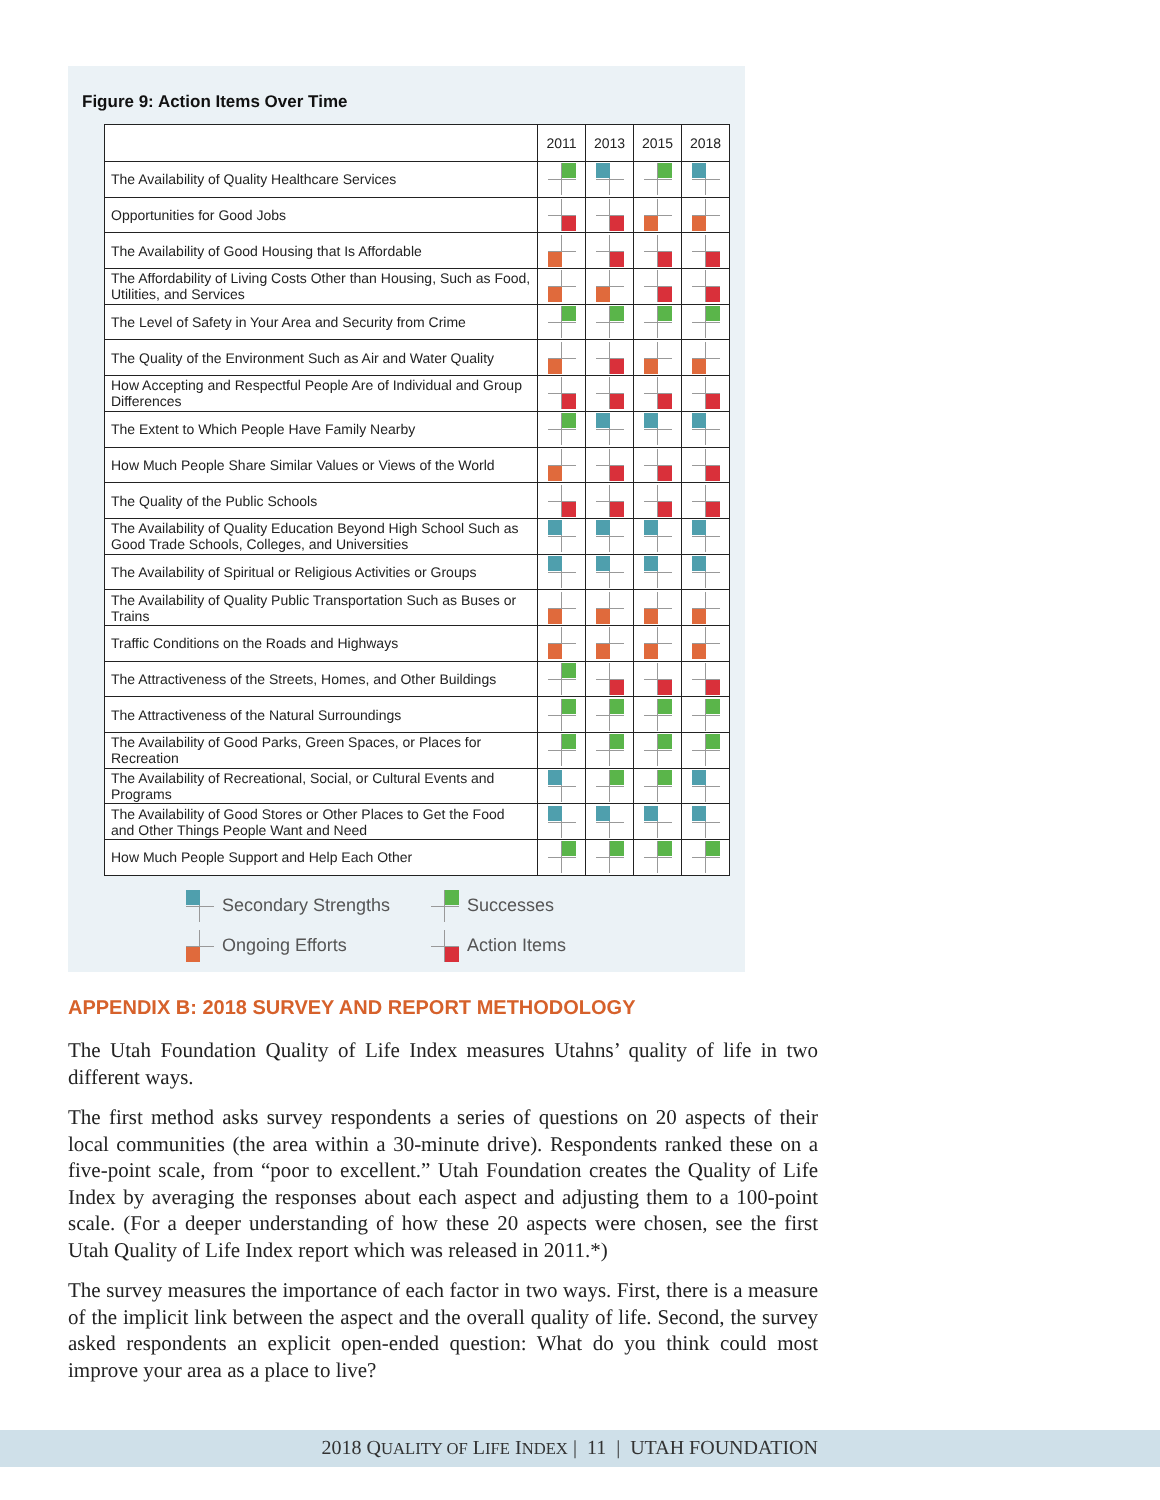Figure 9: Action Items Over Time
| | 2011 | 2013 | 2015 | 2018 |
| --- | --- | --- | --- | --- |
| The Availability of Quality Healthcare Services | | | | |
| Opportunities for Good Jobs | | | | |
| The Availability of Good Housing that Is Affordable | | | | |
| The Affordability of Living Costs Other than Housing, Such as Food, Utilities, and Services | | | | |
| The Level of Safety in Your Area and Security from Crime | | | | |
| The Quality of the Environment Such as Air and Water Quality | | | | |
| How Accepting and Respectful People Are of Individual and Group Differences | | | | |
| The Extent to Which People Have Family Nearby | | | | |
| How Much People Share Similar Values or Views of the World | | | | |
| The Quality of the Public Schools | | | | |
| The Availability of Quality Education Beyond High School Such as Good Trade Schools, Colleges, and Universities | | | | |
| The Availability of Spiritual or Religious Activities or Groups | | | | |
| The Availability of Quality Public Transportation Such as Buses or Trains | | | | |
| Traffic Conditions on the Roads and Highways | | | | |
| The Attractiveness of the Streets, Homes, and Other Buildings | | | | |
| The Attractiveness of the Natural Surroundings | | | | |
| The Availability of Good Parks, Green Spaces, or Places for Recreation | | | | |
| The Availability of Recreational, Social, or Cultural Events and Programs | | | | |
| The Availability of Good Stores or Other Places to Get the Food and Other Things People Want and Need | | | | |
| How Much People Support and Help Each Other | | | | |
Secondary Strengths
Successes
Ongoing Efforts
Action Items
APPENDIX B: 2018 SURVEY AND REPORT METHODOLOGY
The Utah Foundation Quality of Life Index measures Utahns’ quality of life in two different ways.
The first method asks survey respondents a series of questions on 20 aspects of their local communities (the area within a 30-minute drive). Respondents ranked these on a five-point scale, from “poor to excellent.” Utah Foundation creates the Quality of Life Index by averaging the responses about each aspect and adjusting them to a 100-point scale. (For a deeper understanding of how these 20 aspects were chosen, see the first Utah Quality of Life Index report which was released in 2011.*)
The survey measures the importance of each factor in two ways. First, there is a measure of the implicit link between the aspect and the overall quality of life. Second, the survey asked respondents an explicit open-ended question: What do you think could most improve your area as a place to live?
2018 QUALITY OF LIFE INDEX | 11 | UTAH FOUNDATION